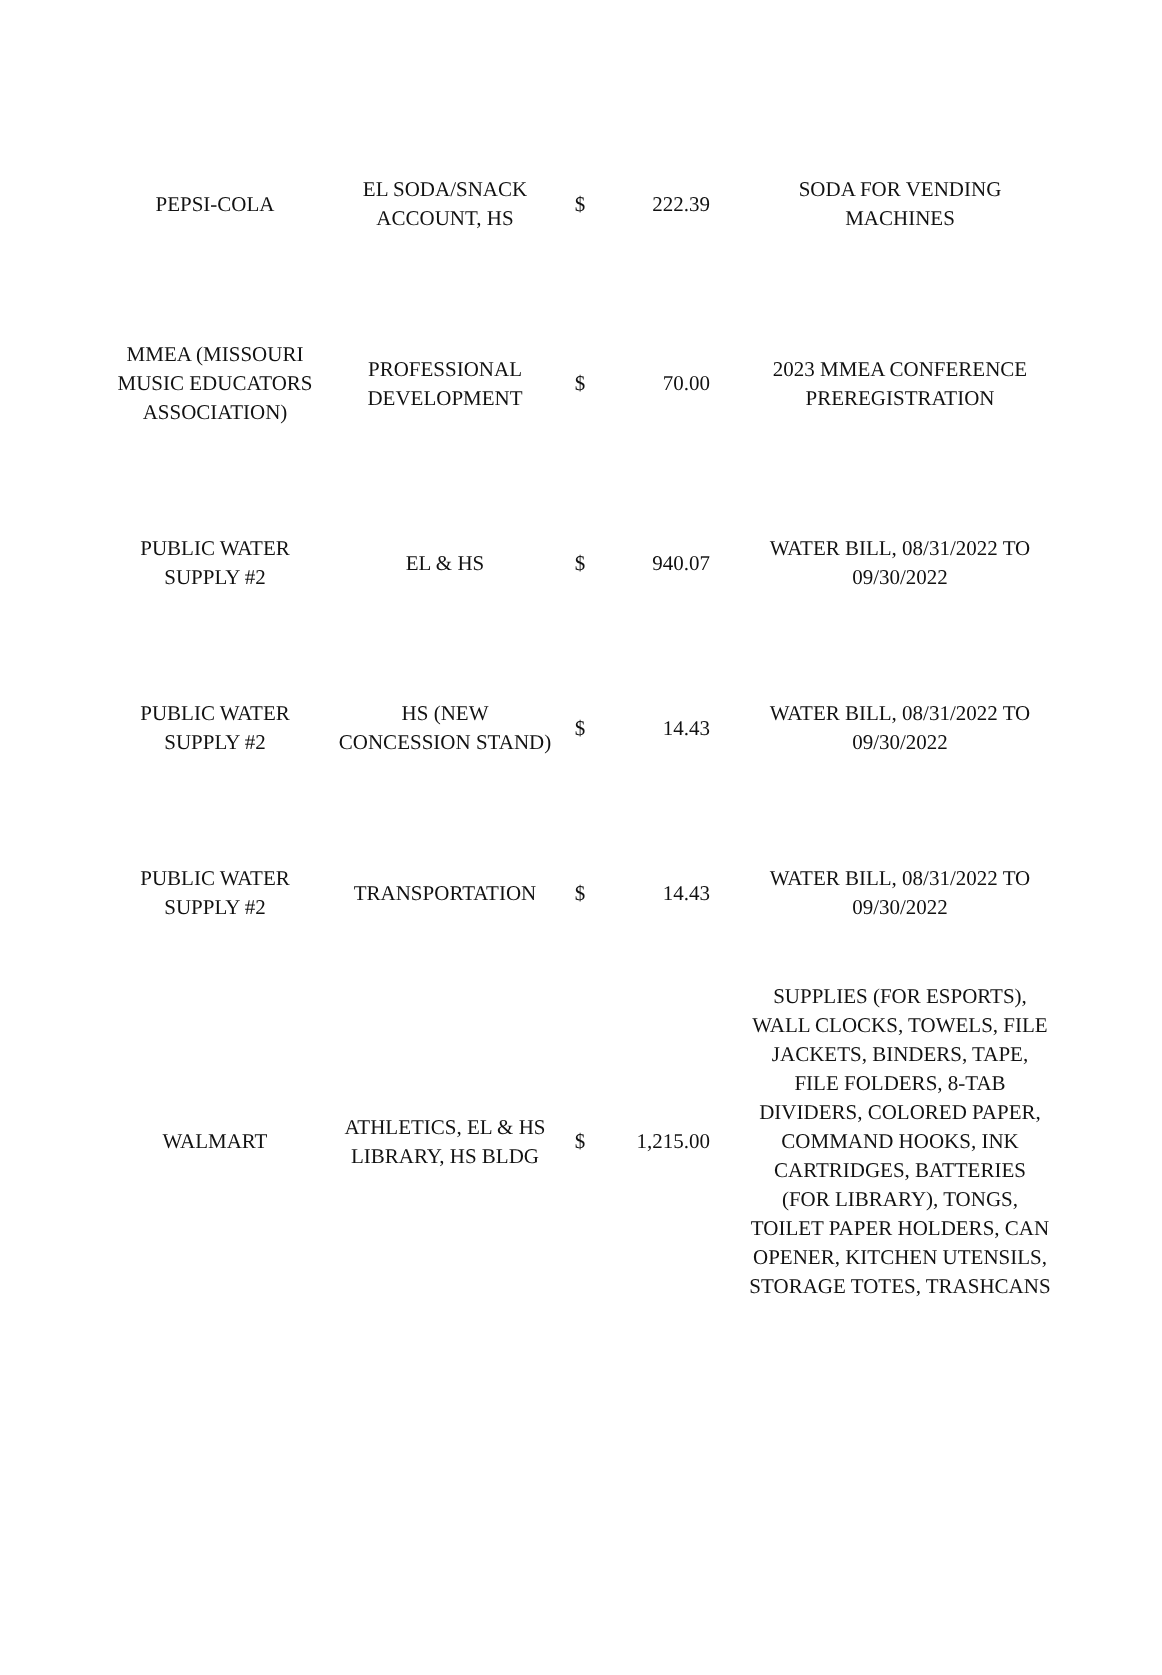| PEPSI-COLA | EL SODA/SNACK ACCOUNT, HS | $ | 222.39 | SODA FOR VENDING MACHINES |
| MMEA (MISSOURI MUSIC EDUCATORS ASSOCIATION) | PROFESSIONAL DEVELOPMENT | $ | 70.00 | 2023 MMEA CONFERENCE PREREGISTRATION |
| PUBLIC WATER SUPPLY #2 | EL & HS | $ | 940.07 | WATER BILL, 08/31/2022 TO 09/30/2022 |
| PUBLIC WATER SUPPLY #2 | HS (NEW CONCESSION STAND) | $ | 14.43 | WATER BILL, 08/31/2022 TO 09/30/2022 |
| PUBLIC WATER SUPPLY #2 | TRANSPORTATION | $ | 14.43 | WATER BILL, 08/31/2022 TO 09/30/2022 |
| WALMART | ATHLETICS, EL & HS LIBRARY, HS BLDG | $ | 1,215.00 | SUPPLIES (FOR ESPORTS), WALL CLOCKS, TOWELS, FILE JACKETS, BINDERS, TAPE, FILE FOLDERS, 8-TAB DIVIDERS, COLORED PAPER, COMMAND HOOKS, INK CARTRIDGES, BATTERIES (FOR LIBRARY), TONGS, TOILET PAPER HOLDERS, CAN OPENER, KITCHEN UTENSILS, STORAGE TOTES, TRASHCANS |